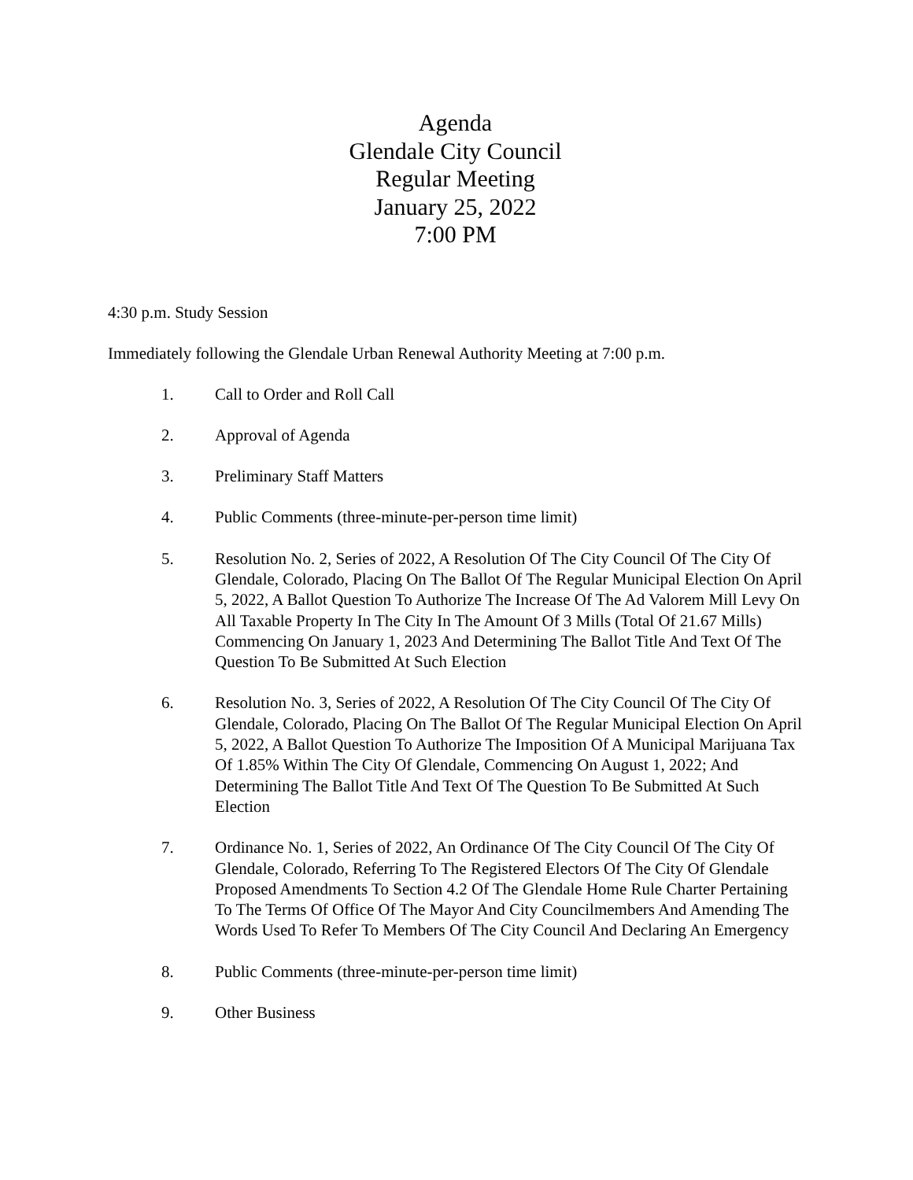Agenda
Glendale City Council
Regular Meeting
January 25, 2022
7:00 PM
4:30 p.m. Study Session
Immediately following the Glendale Urban Renewal Authority Meeting at 7:00 p.m.
1. Call to Order and Roll Call
2. Approval of Agenda
3. Preliminary Staff Matters
4. Public Comments (three-minute-per-person time limit)
5. Resolution No. 2, Series of 2022, A Resolution Of The City Council Of The City Of Glendale, Colorado, Placing On The Ballot Of The Regular Municipal Election On April 5, 2022, A Ballot Question To Authorize The Increase Of The Ad Valorem Mill Levy On All Taxable Property In The City In The Amount Of 3 Mills (Total Of 21.67 Mills) Commencing On January 1, 2023 And Determining The Ballot Title And Text Of The Question To Be Submitted At Such Election
6. Resolution No. 3, Series of 2022, A Resolution Of The City Council Of The City Of Glendale, Colorado, Placing On The Ballot Of The Regular Municipal Election On April 5, 2022, A Ballot Question To Authorize The Imposition Of A Municipal Marijuana Tax Of 1.85% Within The City Of Glendale, Commencing On August 1, 2022; And Determining The Ballot Title And Text Of The Question To Be Submitted At Such Election
7. Ordinance No. 1, Series of 2022, An Ordinance Of The City Council Of The City Of Glendale, Colorado, Referring To The Registered Electors Of The City Of Glendale Proposed Amendments To Section 4.2 Of The Glendale Home Rule Charter Pertaining To The Terms Of Office Of The Mayor And City Councilmembers And Amending The Words Used To Refer To Members Of The City Council And Declaring An Emergency
8. Public Comments (three-minute-per-person time limit)
9. Other Business